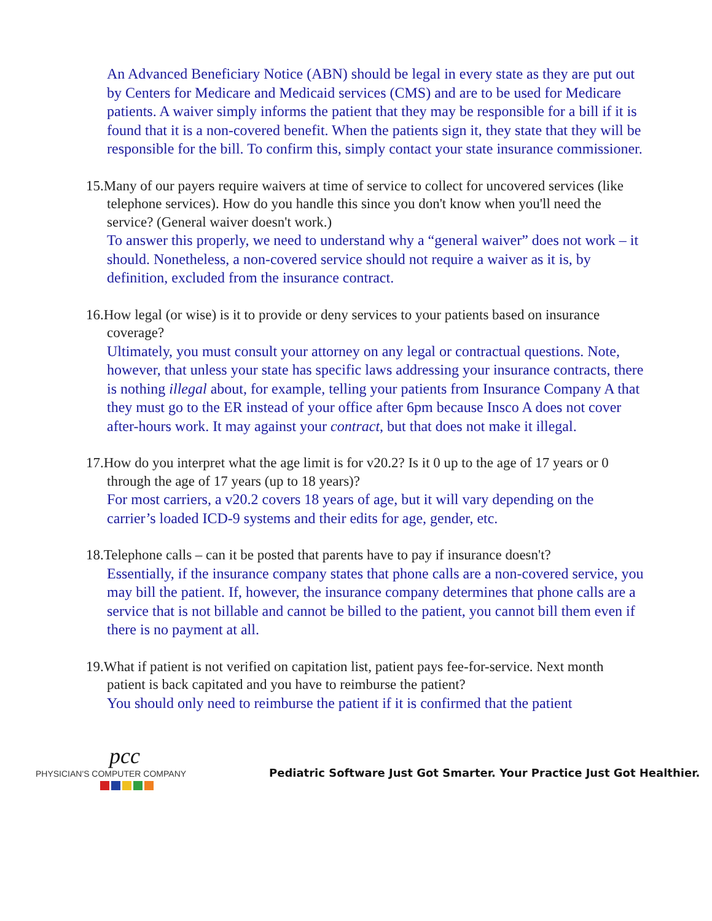An Advanced Beneficiary Notice (ABN) should be legal in every state as they are put out by Centers for Medicare and Medicaid services (CMS) and are to be used for Medicare patients. A waiver simply informs the patient that they may be responsible for a bill if it is found that it is a non-covered benefit. When the patients sign it, they state that they will be responsible for the bill. To confirm this, simply contact your state insurance commissioner.
15.Many of our payers require waivers at time of service to collect for uncovered services (like telephone services). How do you handle this since you don't know when you'll need the service? (General waiver doesn't work.)
To answer this properly, we need to understand why a “general waiver” does not work – it should. Nonetheless, a non-covered service should not require a waiver as it is, by definition, excluded from the insurance contract.
16.How legal (or wise) is it to provide or deny services to your patients based on insurance coverage?
Ultimately, you must consult your attorney on any legal or contractual questions. Note, however, that unless your state has specific laws addressing your insurance contracts, there is nothing illegal about, for example, telling your patients from Insurance Company A that they must go to the ER instead of your office after 6pm because Insco A does not cover after-hours work. It may against your contract, but that does not make it illegal.
17.How do you interpret what the age limit is for v20.2? Is it 0 up to the age of 17 years or 0 through the age of 17 years (up to 18 years)?
For most carriers, a v20.2 covers 18 years of age, but it will vary depending on the carrier’s loaded ICD-9 systems and their edits for age, gender, etc.
18.Telephone calls – can it be posted that parents have to pay if insurance doesn't?
Essentially, if the insurance company states that phone calls are a non-covered service, you may bill the patient. If, however, the insurance company determines that phone calls are a service that is not billable and cannot be billed to the patient, you cannot bill them even if there is no payment at all.
19.What if patient is not verified on capitation list, patient pays fee-for-service. Next month patient is back capitated and you have to reimburse the patient?
You should only need to reimburse the patient if it is confirmed that the patient
pcc
PHYSICIAN'S COMPUTER COMPANY
Pediatric Software Just Got Smarter. Your Practice Just Got Healthier.